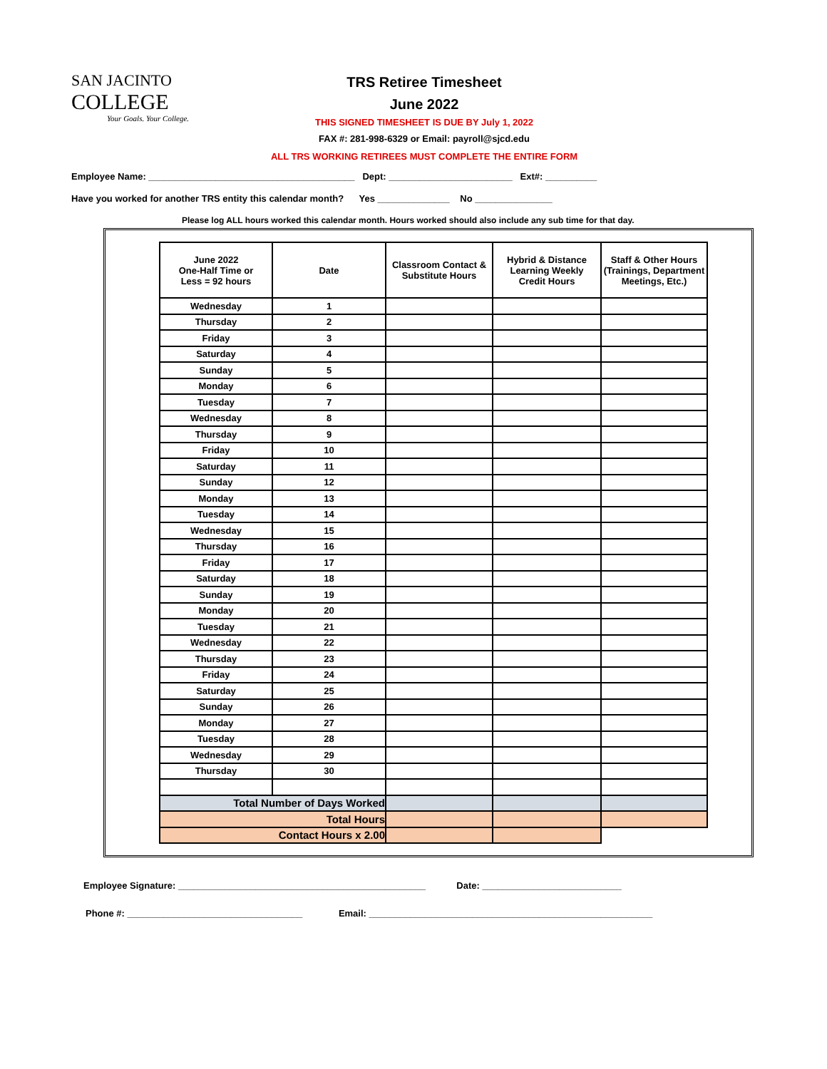SAN JACINTO
COLLEGE
Your Goals. Your College.
TRS Retiree Timesheet
June 2022
THIS SIGNED TIMESHEET IS DUE BY July 1, 2022
FAX #: 281-998-6329 or Email: payroll@sjcd.edu
ALL TRS WORKING RETIREES MUST COMPLETE THE ENTIRE FORM
Employee Name: ________________________________________ Dept: ________________________ Ext#: __________
Have you worked for another TRS entity this calendar month? Yes ______________ No _______________
Please log ALL hours worked this calendar month. Hours worked should also include any sub time for that day.
| June 2022 One-Half Time or Less = 92 hours | Date | Classroom Contact & Substitute Hours | Hybrid & Distance Learning Weekly Credit Hours | Staff & Other Hours (Trainings, Department Meetings, Etc.) |
| --- | --- | --- | --- | --- |
| Wednesday | 1 | | | |
| Thursday | 2 | | | |
| Friday | 3 | | | |
| Saturday | 4 | | | |
| Sunday | 5 | | | |
| Monday | 6 | | | |
| Tuesday | 7 | | | |
| Wednesday | 8 | | | |
| Thursday | 9 | | | |
| Friday | 10 | | | |
| Saturday | 11 | | | |
| Sunday | 12 | | | |
| Monday | 13 | | | |
| Tuesday | 14 | | | |
| Wednesday | 15 | | | |
| Thursday | 16 | | | |
| Friday | 17 | | | |
| Saturday | 18 | | | |
| Sunday | 19 | | | |
| Monday | 20 | | | |
| Tuesday | 21 | | | |
| Wednesday | 22 | | | |
| Thursday | 23 | | | |
| Friday | 24 | | | |
| Saturday | 25 | | | |
| Sunday | 26 | | | |
| Monday | 27 | | | |
| Tuesday | 28 | | | |
| Wednesday | 29 | | | |
| Thursday | 30 | | | |
| Total Number of Days Worked | | | | |
| Total Hours | | | | |
| Contact Hours x 2.00 | | | | |
Employee Signature: ________________________________________________ Date: ___________________________
Phone #: __________________________________ Email: _______________________________________________________